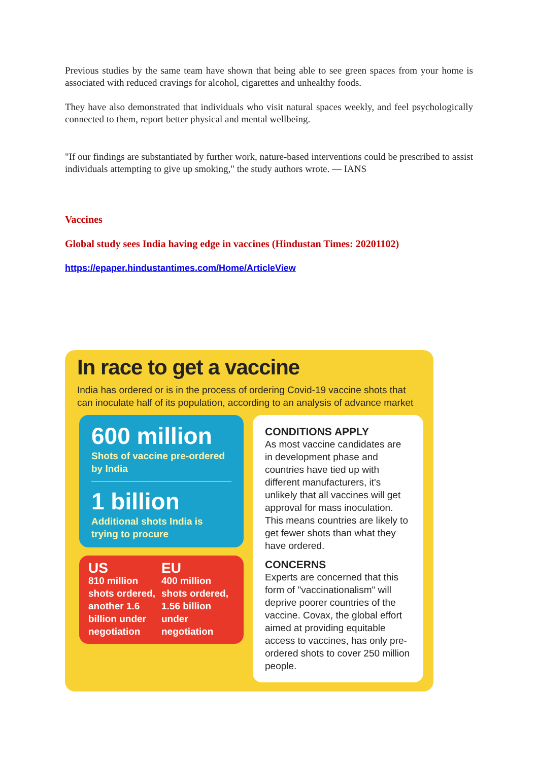Previous studies by the same team have shown that being able to see green spaces from your home is associated with reduced cravings for alcohol, cigarettes and unhealthy foods.
They have also demonstrated that individuals who visit natural spaces weekly, and feel psychologically connected to them, report better physical and mental wellbeing.
"If our findings are substantiated by further work, nature-based interventions could be prescribed to assist individuals attempting to give up smoking," the study authors wrote. — IANS
Vaccines
Global study sees India having edge in vaccines (Hindustan Times: 20201102)
https://epaper.hindustantimes.com/Home/ArticleView
In race to get a vaccine
India has ordered or is in the process of ordering Covid-19 vaccine shots that can inoculate half of its population, according to an analysis of advance market
600 million
Shots of vaccine pre-ordered by India
1 billion
Additional shots India is trying to procure
US
810 million shots ordered, another 1.6 billion under negotiation
EU
400 million shots ordered, 1.56 billion under negotiation
CONDITIONS APPLY
As most vaccine candidates are in development phase and countries have tied up with different manufacturers, it's unlikely that all vaccines will get approval for mass inoculation. This means countries are likely to get fewer shots than what they have ordered.
CONCERNS
Experts are concerned that this form of "vaccinationalism" will deprive poorer countries of the vaccine. Covax, the global effort aimed at providing equitable access to vaccines, has only pre-ordered shots to cover 250 million people.